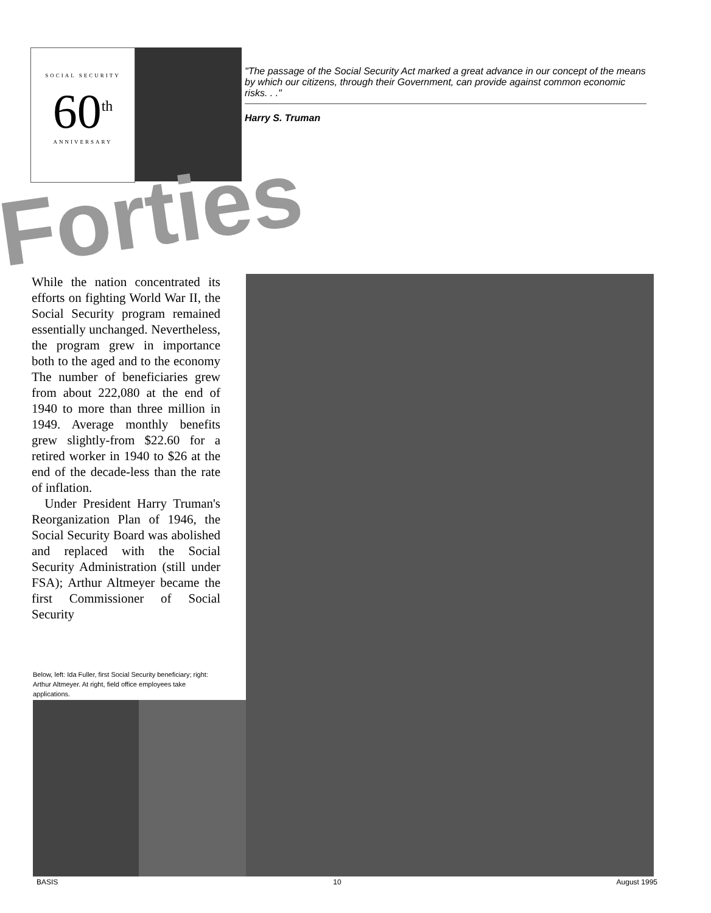SOCIAL SECURITY
60<sup>th</sup>
ANNIVERSARY
"The passage of the Social Security Act marked a great advance in our concept of the means by which our citizens, through their Government, can provide against common economic risks. . ."
Harry S. Truman
Forties
While the nation concentrated its efforts on fighting World War II, the Social Security program remained essentially unchanged. Nevertheless, the program grew in importance both to the aged and to the economy The number of beneficiaries grew from about 222,080 at the end of 1940 to more than three million in 1949. Average monthly benefits grew slightly-from $22.60 for a retired worker in 1940 to $26 at the end of the decade-less than the rate of inflation.
Under President Harry Truman's Reorganization Plan of 1946, the Social Security Board was abolished and replaced with the Social Security Administration (still under FSA); Arthur Altmeyer became the first Commissioner of Social Security
Below, left: Ida Fuller, first Social Security beneficiary; right: Arthur Altmeyer. At right, field office employees take applications.
BASIS 10 August 1995